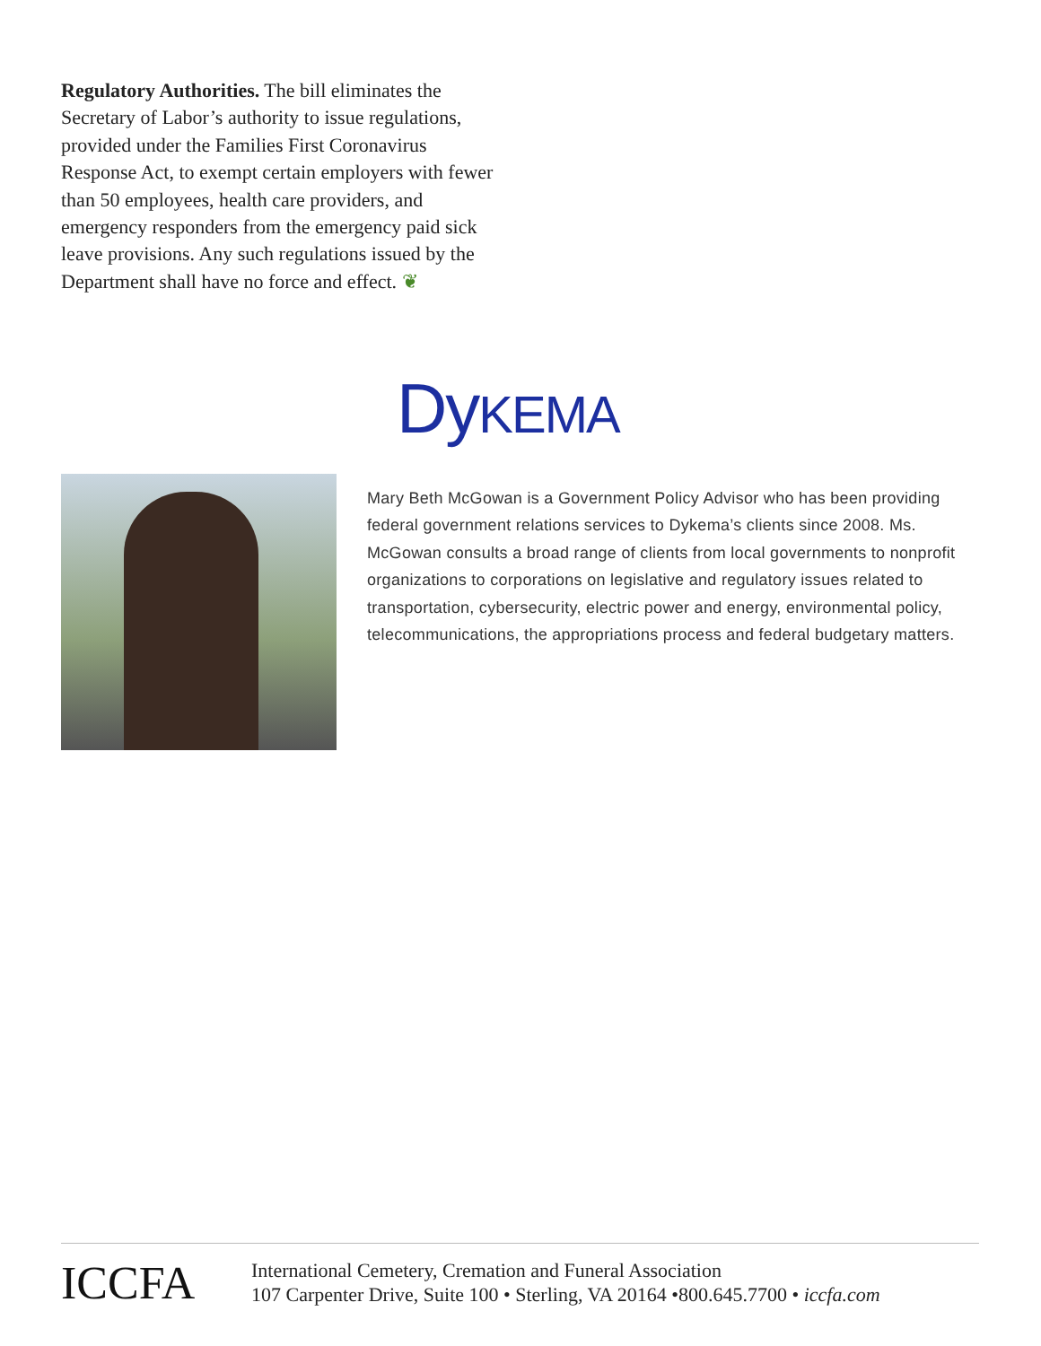Regulatory Authorities. The bill eliminates the Secretary of Labor’s authority to issue regulations, provided under the Families First Coronavirus Response Act, to exempt certain employers with fewer than 50 employees, health care providers, and emergency responders from the emergency paid sick leave provisions. Any such regulations issued by the Department shall have no force and effect. ❦
DyKEMA
Mary Beth McGowan is a Government Policy Advisor who has been providing federal government relations services to Dykema’s clients since 2008. Ms. McGowan consults a broad range of clients from local governments to nonprofit organizations to corporations on legislative and regulatory issues related to transportation, cybersecurity, electric power and energy, environmental policy, telecommunications, the appropriations process and federal budgetary matters.
ICCFA
International Cemetery, Cremation and Funeral Association
107 Carpenter Drive, Suite 100 • Sterling, VA 20164 •800.645.7700 • iccfa.com